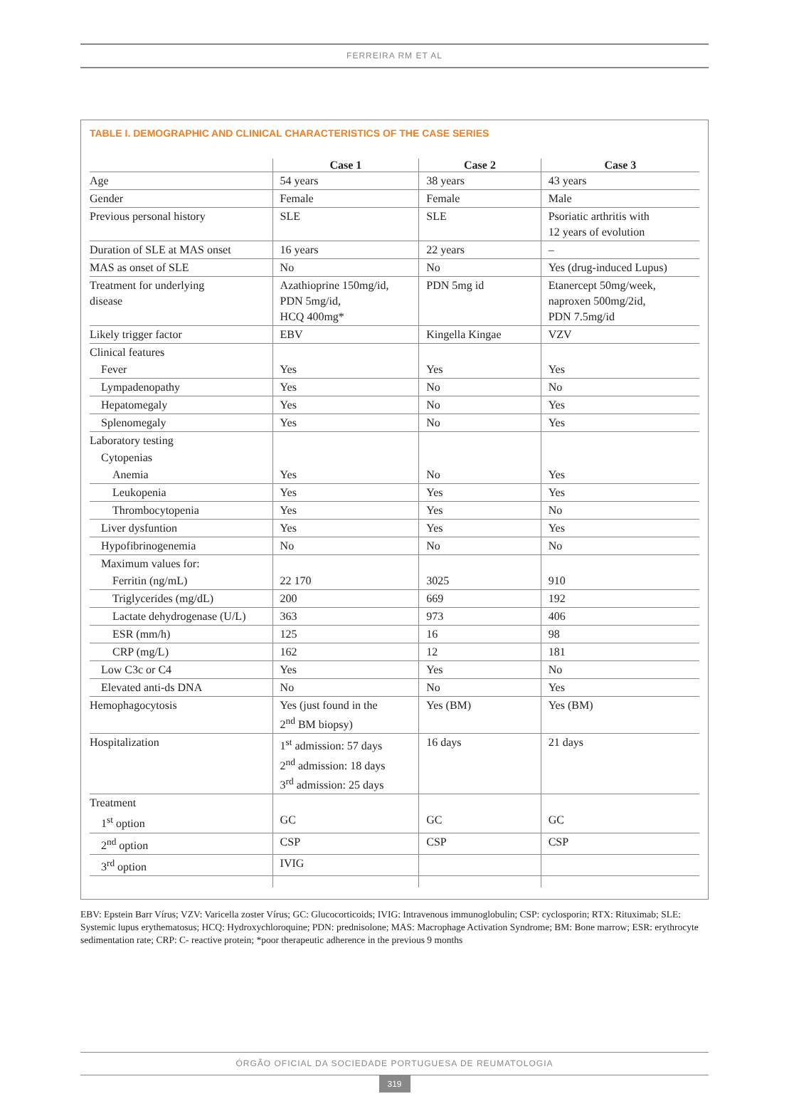FERREIRA RM ET AL
TABLE I. DEMOGRAPHIC AND CLINICAL CHARACTERISTICS OF THE CASE SERIES
| | Case 1 | Case 2 | Case 3 |
| --- | --- | --- | --- |
| Age | 54 years | 38 years | 43 years |
| Gender | Female | Female | Male |
| Previous personal history | SLE | SLE | Psoriatic arthritis with 12 years of evolution |
| Duration of SLE at MAS onset | 16 years | 22 years | – |
| MAS as onset of SLE | No | No | Yes (drug-induced Lupus) |
| Treatment for underlying disease | Azathioprine 150mg/id, PDN 5mg/id, HCQ 400mg* | PDN 5mg id | Etanercept 50mg/week, naproxen 500mg/2id, PDN 7.5mg/id |
| Likely trigger factor | EBV | Kingella Kingae | VZV |
| Clinical features | | | |
| Fever | Yes | Yes | Yes |
| Lympadenopathy | Yes | No | No |
| Hepatomegaly | Yes | No | Yes |
| Splenomegaly | Yes | No | Yes |
| Laboratory testing | | | |
| Cytopenias | | | |
| Anemia | Yes | No | Yes |
| Leukopenia | Yes | Yes | Yes |
| Thrombocytopenia | Yes | Yes | No |
| Liver dysfuntion | Yes | Yes | Yes |
| Hypofibrinogenemia | No | No | No |
| Maximum values for: | | | |
| Ferritin (ng/mL) | 22 170 | 3025 | 910 |
| Triglycerides (mg/dL) | 200 | 669 | 192 |
| Lactate dehydrogenase (U/L) | 363 | 973 | 406 |
| ESR (mm/h) | 125 | 16 | 98 |
| CRP (mg/L) | 162 | 12 | 181 |
| Low C3c or C4 | Yes | Yes | No |
| Elevated anti-ds DNA | No | No | Yes |
| Hemophagocytosis | Yes (just found in the 2<sup>nd</sup> BM biopsy) | Yes (BM) | Yes (BM) |
| Hospitalization | 1<sup>st</sup> admission: 57 days 2<sup>nd</sup> admission: 18 days 3<sup>rd</sup> admission: 25 days | 16 days | 21 days |
| Treatment | | | |
| 1<sup>st</sup> option | GC | GC | GC |
| 2<sup>nd</sup> option | CSP | CSP | CSP |
| 3<sup>rd</sup> option | IVIG | | |
EBV: Epstein Barr Vírus; VZV: Varicella zoster Vírus; GC: Glucocorticoids; IVIG: Intravenous immunoglobulin; CSP: cyclosporin; RTX: Rituximab; SLE: Systemic lupus erythematosus; HCQ: Hydroxychloroquine; PDN: prednisolone; MAS: Macrophage Activation Syndrome; BM: Bone marrow; ESR: erythrocyte sedimentation rate; CRP: C- reactive protein; *poor therapeutic adherence in the previous 9 months
ÓRGÃO OFICIAL DA SOCIEDADE PORTUGUESA DE REUMATOLOGIA
319